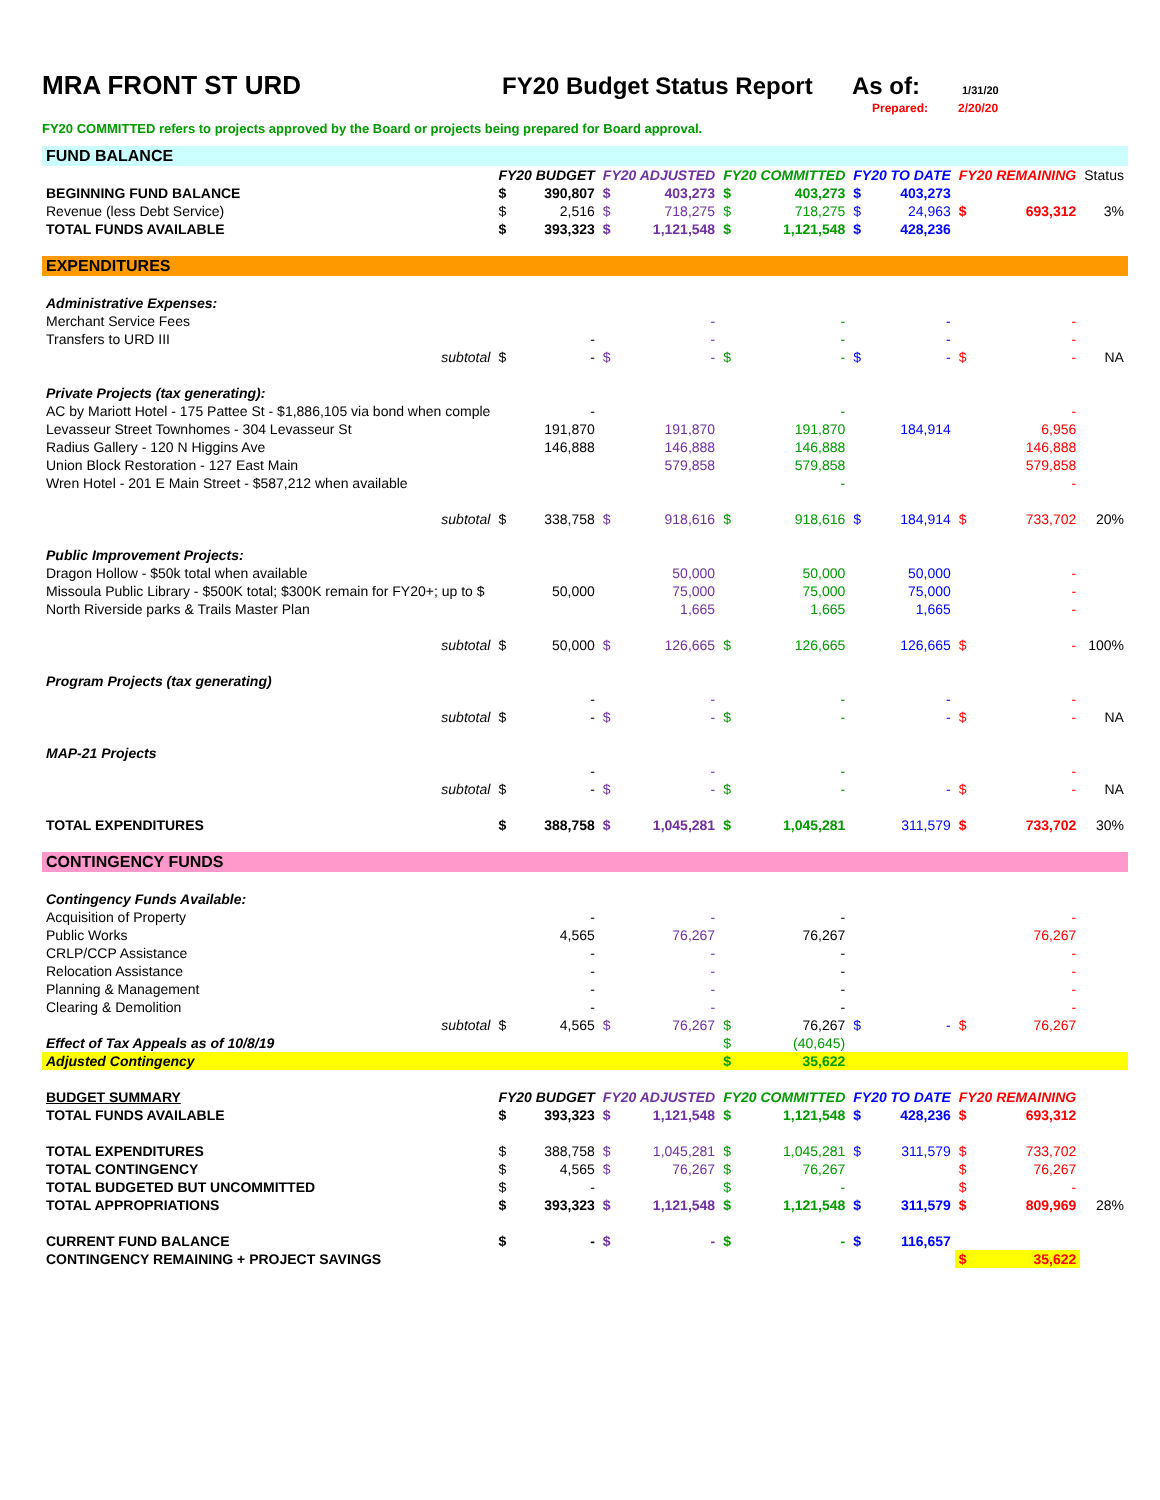MRA FRONT ST URD FY20 Budget Status Report
As of:
1/31/20
Prepared: 2/20/20
FY20 COMMITTED refers to projects approved by the Board or projects being prepared for Board approval.
| FUND BALANCE | | | | | | | | | | | |
| | FY20 BUDGET | | FY20 ADJUSTED | | FY20 COMMITTED | | FY20 TO DATE | | FY20 REMAINING | | Status |
| BEGINNING FUND BALANCE | $ | 390,807 | $ | 403,273 | $ | 403,273 | $ | 403,273 | | | |
| Revenue (less Debt Service) | $ | 2,516 | $ | 718,275 | $ | 718,275 | $ | 24,963 | $ | 693,312 | 3% |
| TOTAL FUNDS AVAILABLE | $ | 393,323 | $ | 1,121,548 | $ | 1,121,548 | $ | 428,236 | | | |
| EXPENDITURES | | | | | | | | | | | |
| Administrative Expenses: | | | | | | | | | | | |
| Merchant Service Fees | | | | - | | - | | - | | - | |
| Transfers to URD III | | - | | - | | - | | - | | - | |
| subtotal | $ | - | $ | - | $ | - | $ | - | $ | - | NA |
| Private Projects (tax generating): | | | | | | | | | | | |
| AC by Mariott Hotel - 175 Pattee St - $1,886,105 via bond when comple | | - | | | | - | | | | - | |
| Levasseur Street Townhomes - 304 Levasseur St | | 191,870 | | 191,870 | | 191,870 | | 184,914 | | 6,956 | |
| Radius Gallery - 120 N Higgins Ave | | 146,888 | | 146,888 | | 146,888 | | | | 146,888 | |
| Union Block Restoration - 127 East Main | | | | 579,858 | | 579,858 | | | | 579,858 | |
| Wren Hotel - 201 E Main Street - $587,212 when available | | | | | | - | | | | - | |
| subtotal | $ | 338,758 | $ | 918,616 | $ | 918,616 | $ | 184,914 | $ | 733,702 | 20% |
| Public Improvement Projects: | | | | | | | | | | | |
| Dragon Hollow - $50k total when available | | | | 50,000 | | 50,000 | | 50,000 | | - | |
| Missoula Public Library - $500K total; $300K remain for FY20+; up to $ | | 50,000 | | 75,000 | | 75,000 | | 75,000 | | - | |
| North Riverside parks & Trails Master Plan | | | | 1,665 | | 1,665 | | 1,665 | | - | |
| subtotal | $ | 50,000 | $ | 126,665 | $ | 126,665 | | 126,665 | $ | - | 100% |
| Program Projects (tax generating) | | | | | | | | | | | |
| | | - | | - | | - | | - | | - | |
| subtotal | $ | - | $ | - | $ | - | | - | $ | - | NA |
| MAP-21 Projects | | | | | | | | | | | |
| | | - | | - | | - | | | | - | |
| subtotal | $ | - | $ | - | $ | - | | - | $ | - | NA |
| TOTAL EXPENDITURES | $ | 388,758 | $ | 1,045,281 | $ | 1,045,281 | | 311,579 | $ | 733,702 | 30% |
| CONTINGENCY FUNDS | | | | | | | | | | | |
| Contingency Funds Available: | | | | | | | | | | | |
| Acquisition of Property | | - | | - | | - | | | | - | |
| Public Works | | 4,565 | | 76,267 | | 76,267 | | | | 76,267 | |
| CRLP/CCP Assistance | | - | | - | | - | | | | - | |
| Relocation Assistance | | - | | - | | - | | | | - | |
| Planning & Management | | - | | - | | - | | | | - | |
| Clearing & Demolition | | - | | - | | - | | | | - | |
| subtotal | $ | 4,565 | $ | 76,267 | $ | 76,267 | $ | - | $ | 76,267 | |
| Effect of Tax Appeals as of 10/8/19 | | | | | $ | (40,645) | | | | | |
| Adjusted Contingency | | | | | $ | 35,622 | | | | | |
| BUDGET SUMMARY | FY20 BUDGET | | FY20 ADJUSTED | | FY20 COMMITTED | | FY20 TO DATE | | FY20 REMAINING | | |
| TOTAL FUNDS AVAILABLE | $ | 393,323 | $ | 1,121,548 | $ | 1,121,548 | $ | 428,236 | $ | 693,312 | |
| TOTAL EXPENDITURES | $ | 388,758 | $ | 1,045,281 | $ | 1,045,281 | $ | 311,579 | $ | 733,702 | |
| TOTAL CONTINGENCY | $ | 4,565 | $ | 76,267 | $ | 76,267 | | | $ | 76,267 | |
| TOTAL BUDGETED BUT UNCOMMITTED | $ | - | | | $ | - | | | $ | - | |
| TOTAL APPROPRIATIONS | $ | 393,323 | $ | 1,121,548 | $ | 1,121,548 | $ | 311,579 | $ | 809,969 | 28% |
| CURRENT FUND BALANCE | $ | - | $ | - | $ | - | $ | 116,657 | | | |
| CONTINGENCY REMAINING + PROJECT SAVINGS | | | | | | | | | $ | 35,622 | |